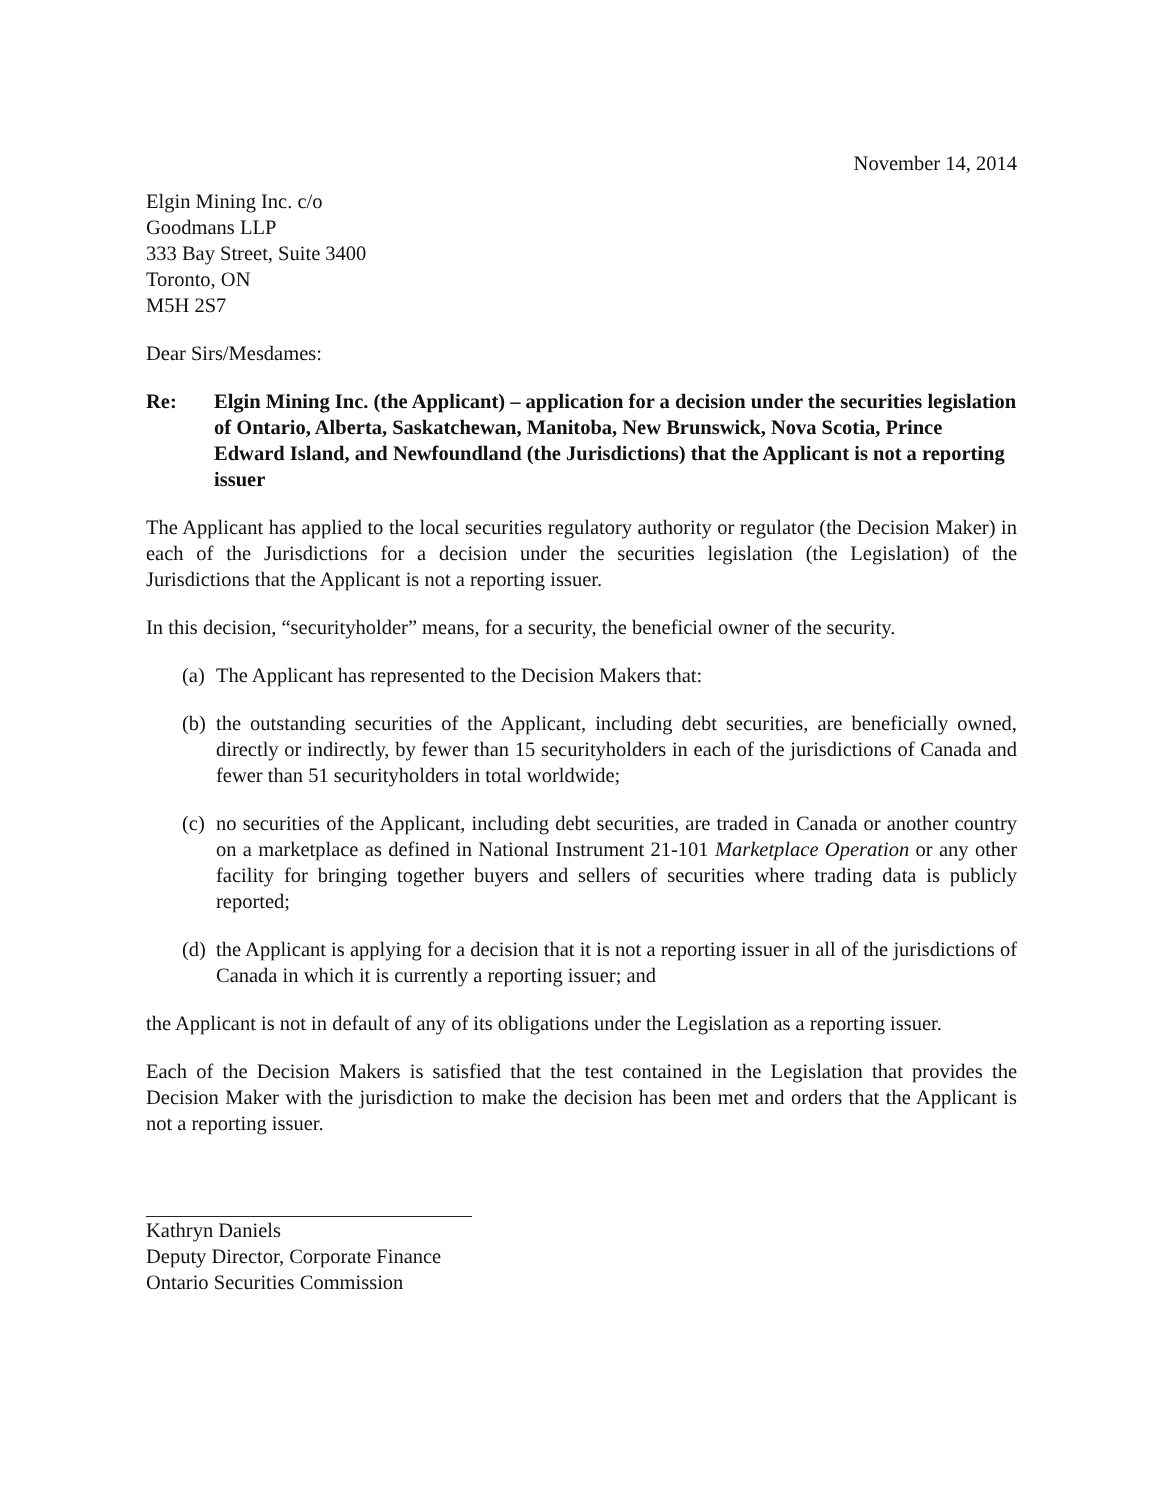November 14, 2014
Elgin Mining Inc. c/o
Goodmans LLP
333 Bay Street, Suite 3400
Toronto, ON
M5H 2S7
Dear Sirs/Mesdames:
Re: Elgin Mining Inc. (the Applicant) – application for a decision under the securities legislation of Ontario, Alberta, Saskatchewan, Manitoba, New Brunswick, Nova Scotia, Prince Edward Island, and Newfoundland (the Jurisdictions) that the Applicant is not a reporting issuer
The Applicant has applied to the local securities regulatory authority or regulator (the Decision Maker) in each of the Jurisdictions for a decision under the securities legislation (the Legislation) of the Jurisdictions that the Applicant is not a reporting issuer.
In this decision, “securityholder” means, for a security, the beneficial owner of the security.
(a)
The Applicant has represented to the Decision Makers that:
(b)
the outstanding securities of the Applicant, including debt securities, are beneficially owned, directly or indirectly, by fewer than 15 securityholders in each of the jurisdictions of Canada and fewer than 51 securityholders in total worldwide;
(c)
no securities of the Applicant, including debt securities, are traded in Canada or another country on a marketplace as defined in National Instrument 21-101 Marketplace Operation or any other facility for bringing together buyers and sellers of securities where trading data is publicly reported;
(d)
the Applicant is applying for a decision that it is not a reporting issuer in all of the jurisdictions of Canada in which it is currently a reporting issuer; and
the Applicant is not in default of any of its obligations under the Legislation as a reporting issuer.
Each of the Decision Makers is satisfied that the test contained in the Legislation that provides the Decision Maker with the jurisdiction to make the decision has been met and orders that the Applicant is not a reporting issuer.
Kathryn Daniels
Deputy Director, Corporate Finance
Ontario Securities Commission